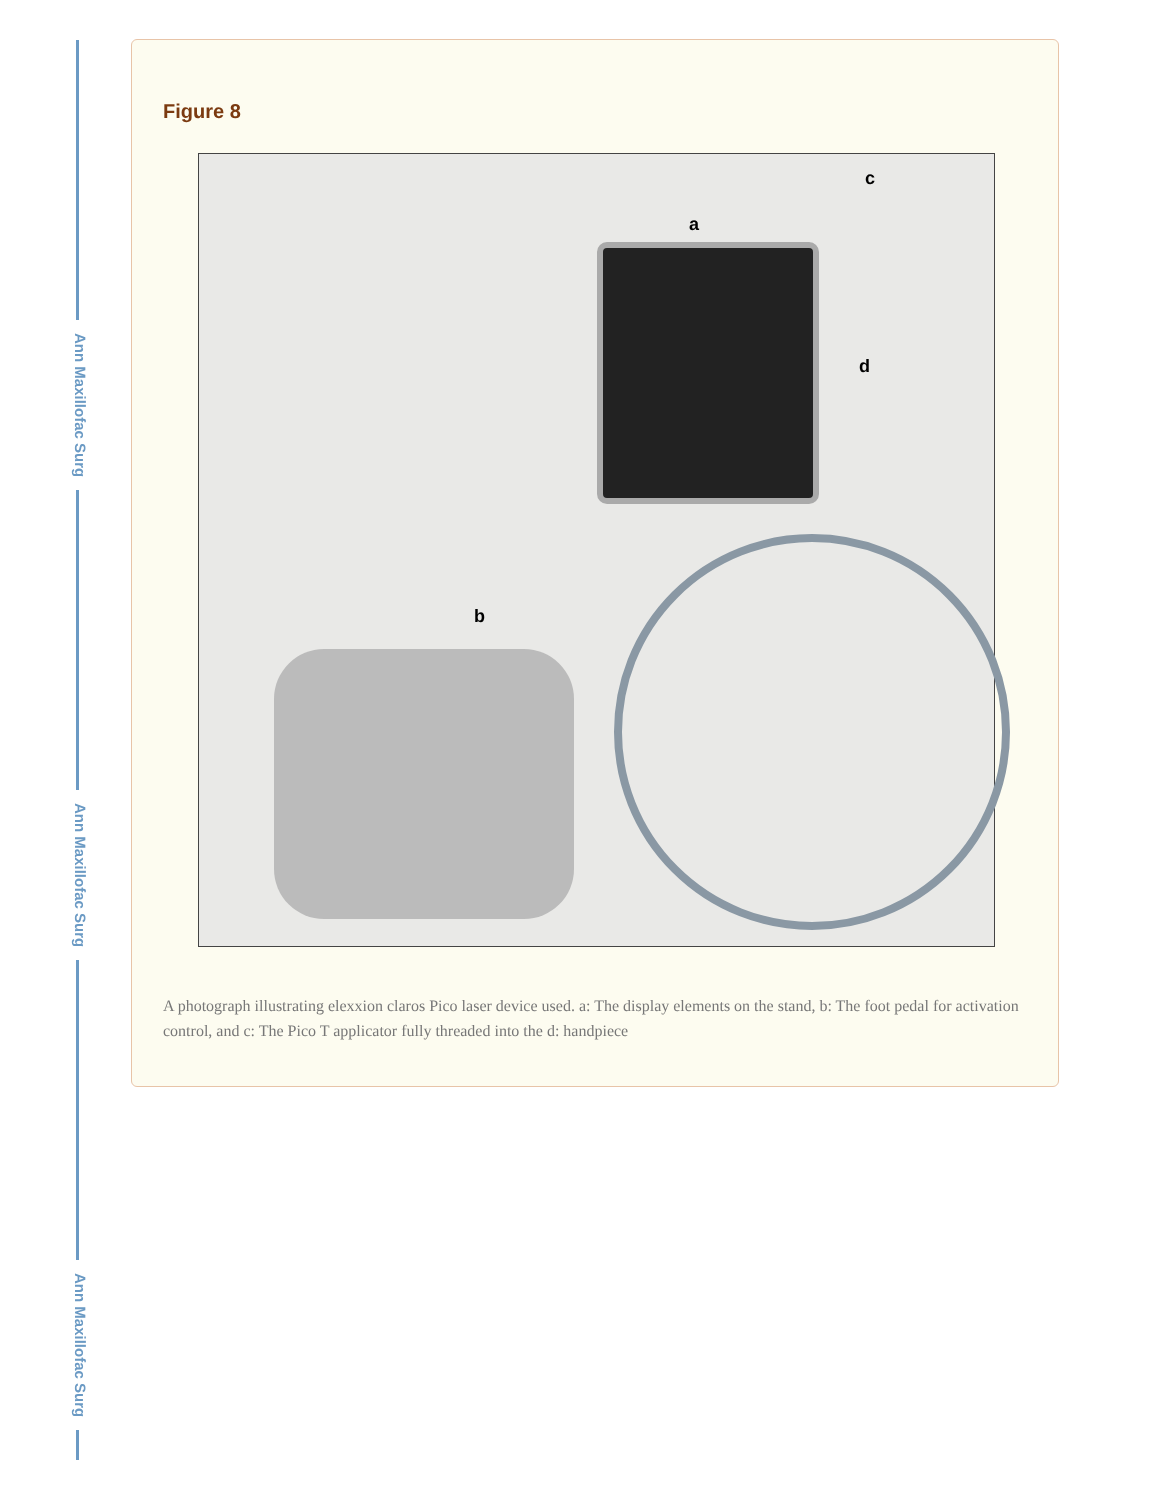Ann Maxillofac Surg
Ann Maxillofac Surg
Ann Maxillofac Surg
Figure 8
a
b
c
d
A photograph illustrating elexxion claros Pico laser device used. a: The display elements on the stand, b: The foot pedal for activation control, and c: The Pico T applicator fully threaded into the d: handpiece